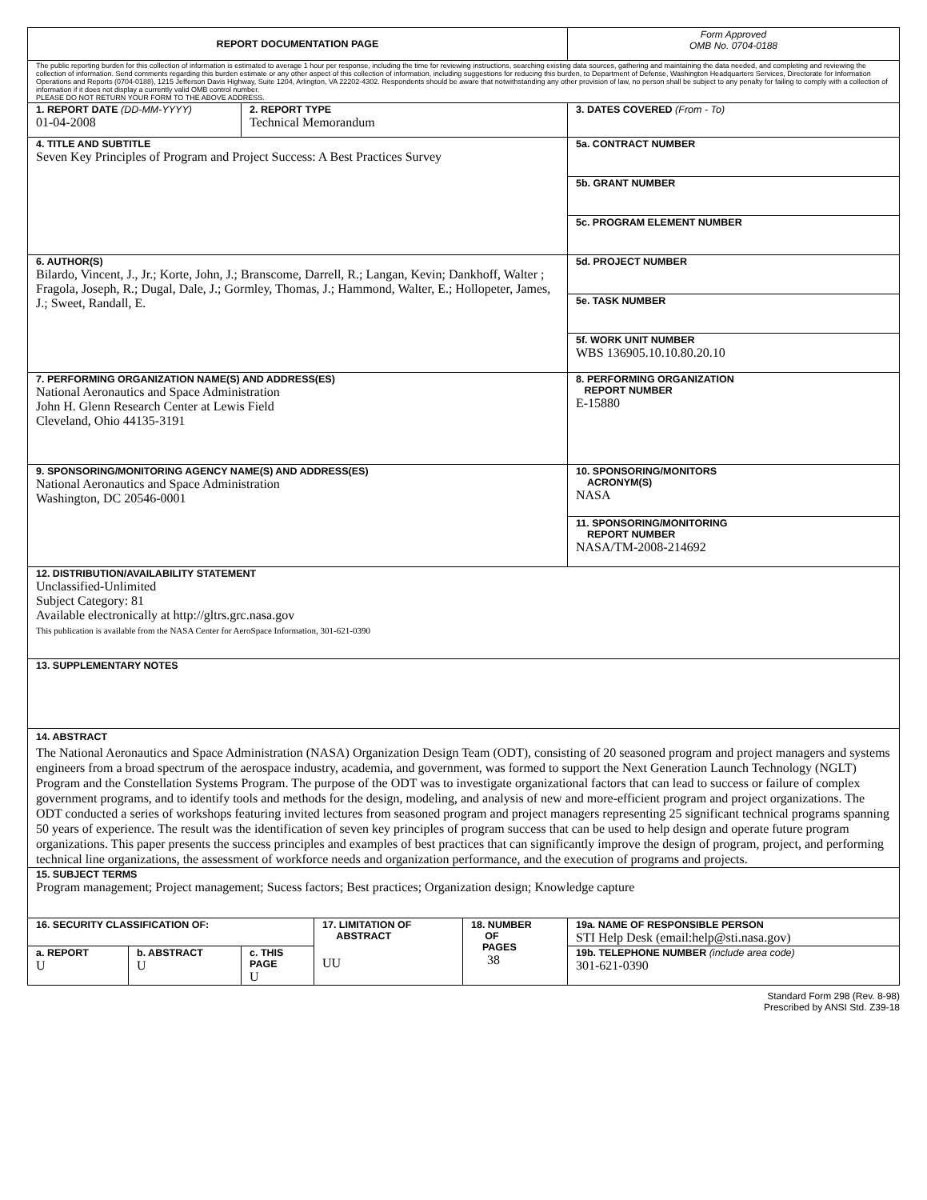| REPORT DOCUMENTATION PAGE | | | | | Form Approved OMB No. 0704-0188 |
| The public reporting burden for this collection of information is estimated to average 1 hour per response, including the time for reviewing instructions, searching existing data sources, gathering and maintaining the data needed, and completing and reviewing the collection of information. Send comments regarding this burden estimate or any other aspect of this collection of information, including suggestions for reducing this burden, to Department of Defense, Washington Headquarters Services, Directorate for Information Operations and Reports (0704-0188), 1215 Jefferson Davis Highway, Suite 1204, Arlington, VA 22202-4302. Respondents should be aware that notwithstanding any other provision of law, no person shall be subject to any penalty for failing to comply with a collection of information if it does not display a currently valid OMB control number. PLEASE DO NOT RETURN YOUR FORM TO THE ABOVE ADDRESS. | | | | | |
| 1. REPORT DATE (DD-MM-YYYY) 01-04-2008 | | 2. REPORT TYPE Technical Memorandum | | | 3. DATES COVERED (From - To) |
| 4. TITLE AND SUBTITLE Seven Key Principles of Program and Project Success: A Best Practices Survey | | | | | 5a. CONTRACT NUMBER |
| | | | | | 5b. GRANT NUMBER |
| | | | | | 5c. PROGRAM ELEMENT NUMBER |
| 6. AUTHOR(S) Bilardo, Vincent, J., Jr.; Korte, John, J.; Branscome, Darrell, R.; Langan, Kevin; Dankhoff, Walter ; Fragola, Joseph, R.; Dugal, Dale, J.; Gormley, Thomas, J.; Hammond, Walter, E.; Hollopeter, James, J.; Sweet, Randall, E. | | | | | 5d. PROJECT NUMBER |
| | | | | | 5e. TASK NUMBER |
| | | | | | 5f. WORK UNIT NUMBER WBS 136905.10.10.80.20.10 |
| 7. PERFORMING ORGANIZATION NAME(S) AND ADDRESS(ES) National Aeronautics and Space Administration John H. Glenn Research Center at Lewis Field Cleveland, Ohio 44135-3191 | | | | | 8. PERFORMING ORGANIZATION REPORT NUMBER E-15880 |
| 9. SPONSORING/MONITORING AGENCY NAME(S) AND ADDRESS(ES) National Aeronautics and Space Administration Washington, DC 20546-0001 | | | | | 10. SPONSORING/MONITORS ACRONYM(S) NASA |
| | | | | | 11. SPONSORING/MONITORING REPORT NUMBER NASA/TM-2008-214692 |
| 12. DISTRIBUTION/AVAILABILITY STATEMENT Unclassified-Unlimited Subject Category: 81 Available electronically at http://gltrs.grc.nasa.gov This publication is available from the NASA Center for AeroSpace Information, 301-621-0390 | | | | | |
| 13. SUPPLEMENTARY NOTES | | | | | |
| 14. ABSTRACT The National Aeronautics and Space Administration (NASA) Organization Design Team (ODT), consisting of 20 seasoned program and project managers and systems engineers from a broad spectrum of the aerospace industry, academia, and government, was formed to support the Next Generation Launch Technology (NGLT) Program and the Constellation Systems Program. The purpose of the ODT was to investigate organizational factors that can lead to success or failure of complex government programs, and to identify tools and methods for the design, modeling, and analysis of new and more-efficient program and project organizations. The ODT conducted a series of workshops featuring invited lectures from seasoned program and project managers representing 25 significant technical programs spanning 50 years of experience. The result was the identification of seven key principles of program success that can be used to help design and operate future program organizations. This paper presents the success principles and examples of best practices that can significantly improve the design of program, project, and performing technical line organizations, the assessment of workforce needs and organization performance, and the execution of programs and projects. | | | | | |
| 15. SUBJECT TERMS Program management; Project management; Sucess factors; Best practices; Organization design; Knowledge capture | | | | | |
| 16. SECURITY CLASSIFICATION OF: | | | 17. LIMITATION OF ABSTRACT UU | 18. NUMBER OF PAGES 38 | 19a. NAME OF RESPONSIBLE PERSON STI Help Desk (email:help@sti.nasa.gov) |
| a. REPORT U | b. ABSTRACT U | c. THIS PAGE U | | | 19b. TELEPHONE NUMBER (include area code) 301-621-0390 |
Standard Form 298 (Rev. 8-98)
Prescribed by ANSI Std. Z39-18